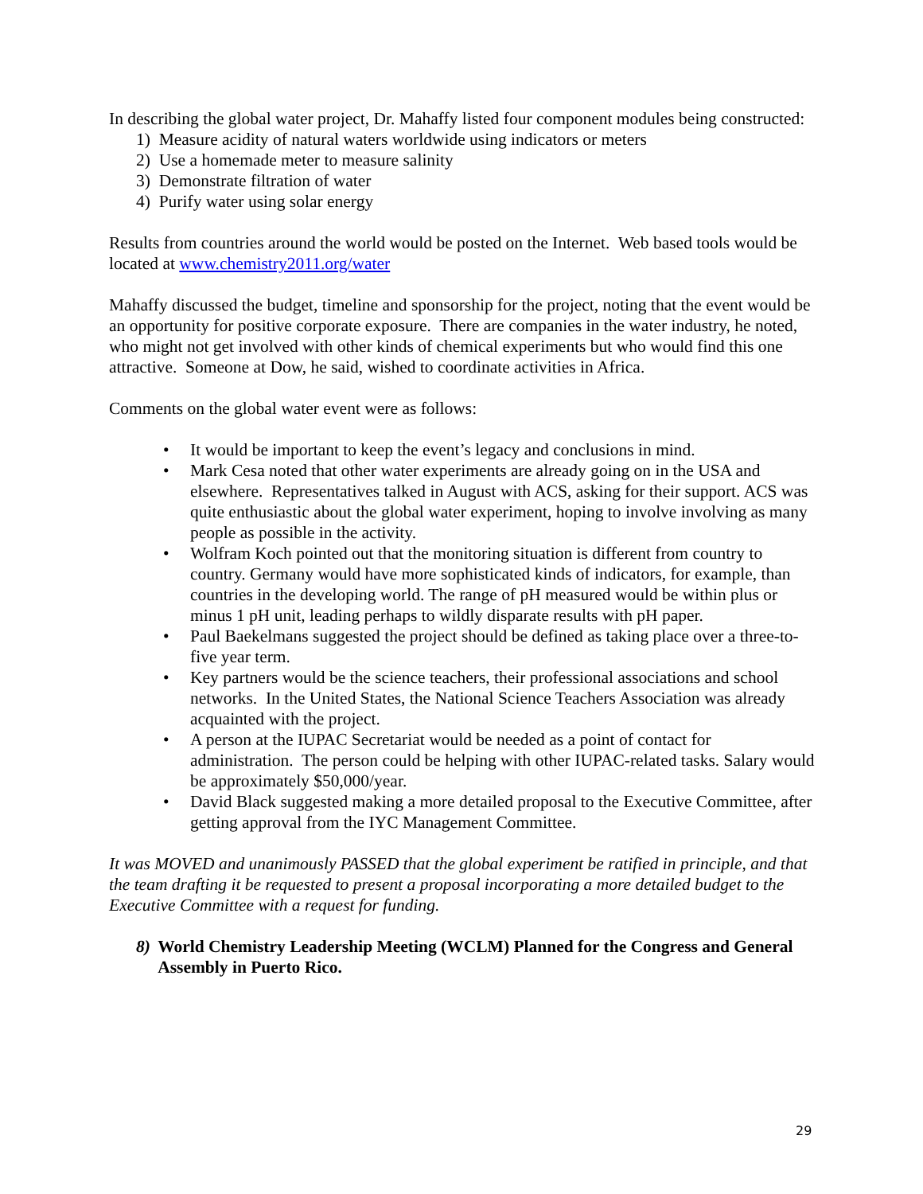In describing the global water project, Dr. Mahaffy listed four component modules being constructed:
1) Measure acidity of natural waters worldwide using indicators or meters
2) Use a homemade meter to measure salinity
3) Demonstrate filtration of water
4) Purify water using solar energy
Results from countries around the world would be posted on the Internet. Web based tools would be located at www.chemistry2011.org/water
Mahaffy discussed the budget, timeline and sponsorship for the project, noting that the event would be an opportunity for positive corporate exposure. There are companies in the water industry, he noted, who might not get involved with other kinds of chemical experiments but who would find this one attractive. Someone at Dow, he said, wished to coordinate activities in Africa.
Comments on the global water event were as follows:
• It would be important to keep the event’s legacy and conclusions in mind.
• Mark Cesa noted that other water experiments are already going on in the USA and elsewhere. Representatives talked in August with ACS, asking for their support. ACS was quite enthusiastic about the global water experiment, hoping to involve involving as many people as possible in the activity.
• Wolfram Koch pointed out that the monitoring situation is different from country to country. Germany would have more sophisticated kinds of indicators, for example, than countries in the developing world. The range of pH measured would be within plus or minus 1 pH unit, leading perhaps to wildly disparate results with pH paper.
• Paul Baekelmans suggested the project should be defined as taking place over a three-to-five year term.
• Key partners would be the science teachers, their professional associations and school networks. In the United States, the National Science Teachers Association was already acquainted with the project.
• A person at the IUPAC Secretariat would be needed as a point of contact for administration. The person could be helping with other IUPAC-related tasks. Salary would be approximately $50,000/year.
• David Black suggested making a more detailed proposal to the Executive Committee, after getting approval from the IYC Management Committee.
It was MOVED and unanimously PASSED that the global experiment be ratified in principle, and that the team drafting it be requested to present a proposal incorporating a more detailed budget to the Executive Committee with a request for funding.
8) World Chemistry Leadership Meeting (WCLM) Planned for the Congress and General Assembly in Puerto Rico.
29